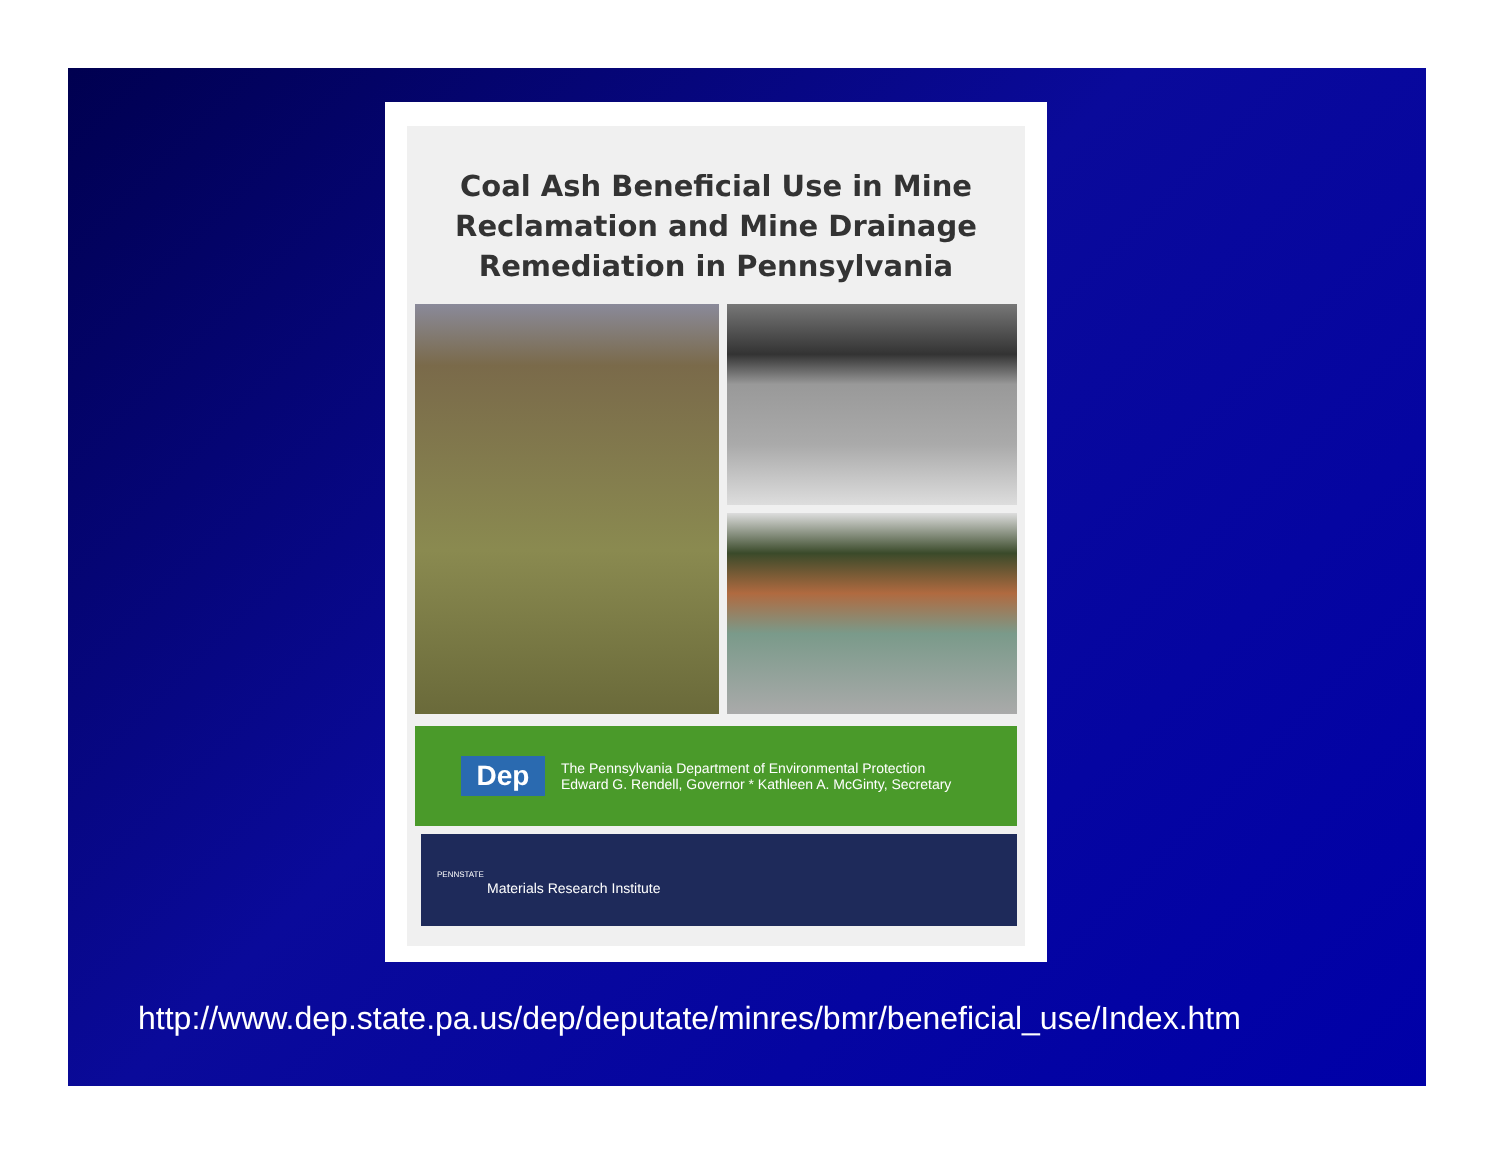Coal Ash Beneficial Use in Mine Reclamation and Mine Drainage Remediation in Pennsylvania
Dep
The Pennsylvania Department of Environmental Protection
Edward G. Rendell, Governor * Kathleen A. McGinty, Secretary
PENNSTATE
Materials Research Institute
http://www.dep.state.pa.us/dep/deputate/minres/bmr/beneficial_use/Index.htm